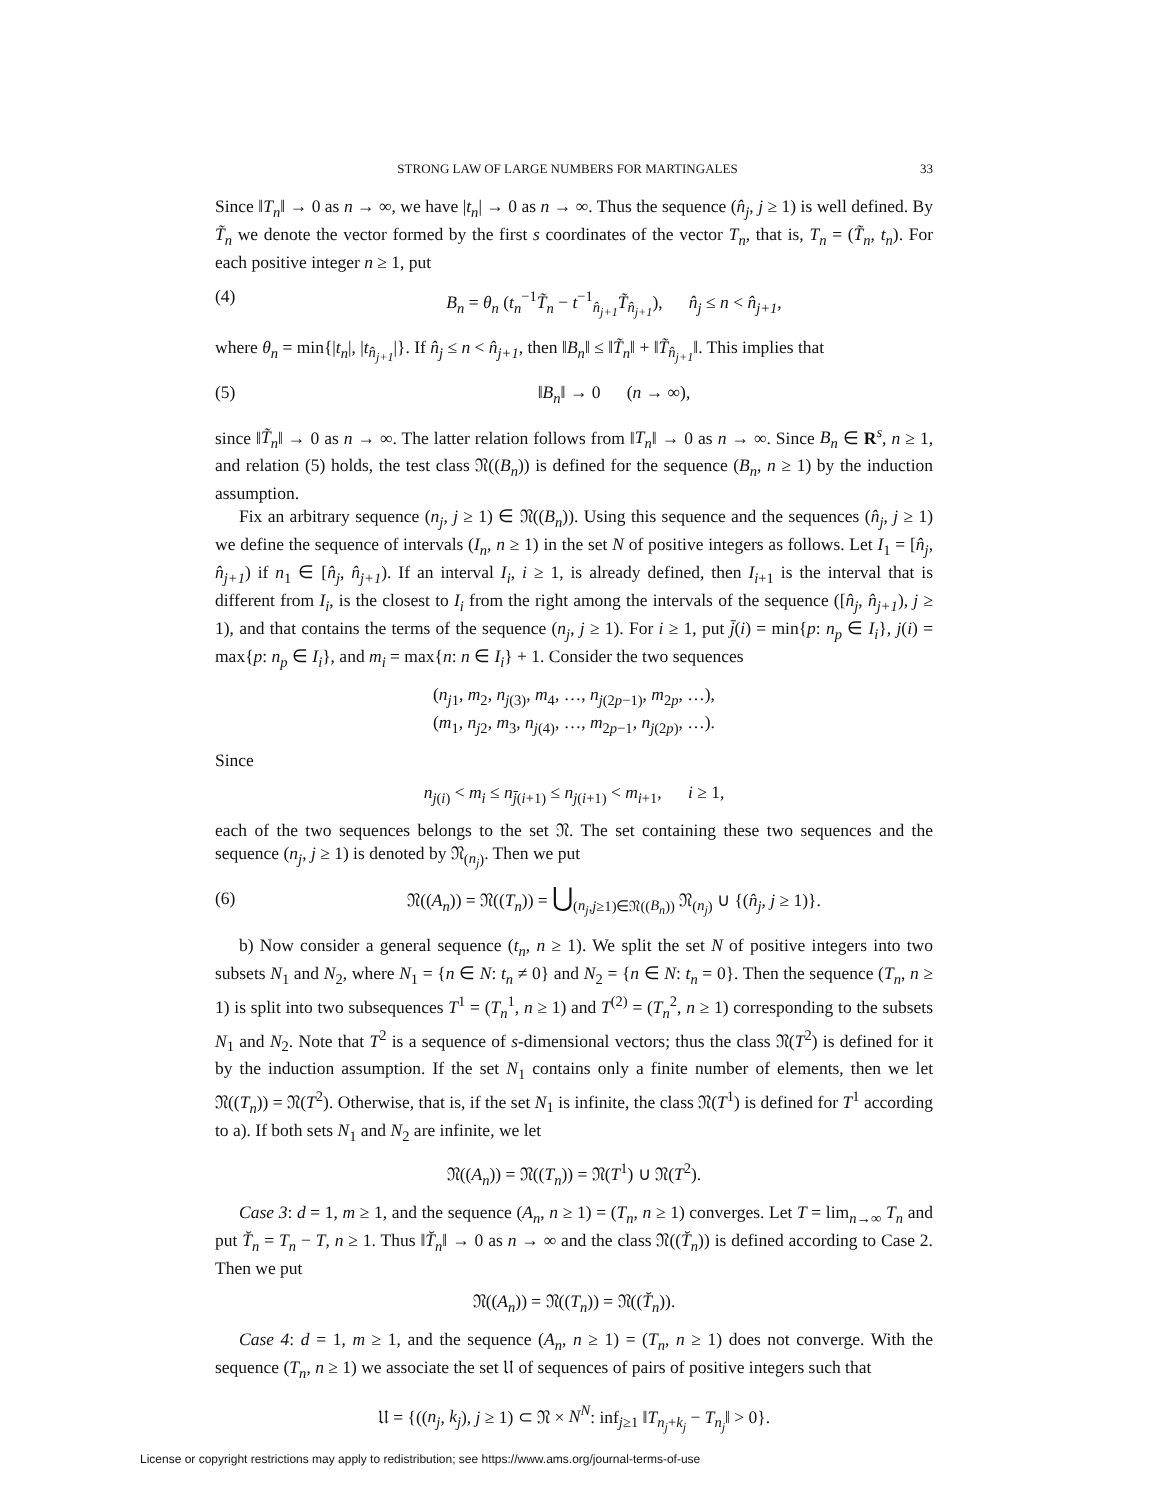STRONG LAW OF LARGE NUMBERS FOR MARTINGALES 33
Since ‖T<sub>n</sub>‖ → 0 as n → ∞, we have |t<sub>n</sub>| → 0 as n → ∞. Thus the sequence (n̂<sub>j</sub>, j ≥ 1) is well defined. By T̃<sub>n</sub> we denote the vector formed by the first s coordinates of the vector T<sub>n</sub>, that is, T<sub>n</sub> = (T̃<sub>n</sub>, t<sub>n</sub>). For each positive integer n ≥ 1, put
(4) B<sub>n</sub> = θ<sub>n</sub> (t<sub>n</sub><sup>−1</sup>T̃<sub>n</sub> − t<sup>−1</sup><sub>n̂<sub>j+1</sub></sub>T̃<sub>n̂<sub>j+1</sub></sub>), n̂<sub>j</sub> ≤ n < n̂<sub>j+1</sub>,
where θ<sub>n</sub> = min{|t<sub>n</sub>|, |t<sub>n̂<sub>j+1</sub></sub>|}. If n̂<sub>j</sub> ≤ n < n̂<sub>j+1</sub>, then ‖B<sub>n</sub>‖ ≤ ‖T̃<sub>n</sub>‖ + ‖T̃<sub>n̂<sub>j+1</sub></sub>‖. This implies that
(5) ‖B<sub>n</sub>‖ → 0 (n → ∞),
since ‖T̃<sub>n</sub>‖ → 0 as n → ∞. The latter relation follows from ‖T<sub>n</sub>‖ → 0 as n → ∞. Since B<sub>n</sub> ∈ R<sup>s</sup>, n ≥ 1, and relation (5) holds, the test class 𝔑((B<sub>n</sub>)) is defined for the sequence (B<sub>n</sub>, n ≥ 1) by the induction assumption.
Fix an arbitrary sequence (n<sub>j</sub>, j ≥ 1) ∈ 𝔑((B<sub>n</sub>)). Using this sequence and the sequences (n̂<sub>j</sub>, j ≥ 1) we define the sequence of intervals (I<sub>n</sub>, n ≥ 1) in the set N of positive integers as follows. Let I<sub>1</sub> = [n̂<sub>j</sub>, n̂<sub>j+1</sub>) if n<sub>1</sub> ∈ [n̂<sub>j</sub>, n̂<sub>j+1</sub>). If an interval I<sub>i</sub>, i ≥ 1, is already defined, then I<sub>i+1</sub> is the interval that is different from I<sub>i</sub>, is the closest to I<sub>i</sub> from the right among the intervals of the sequence ([n̂<sub>j</sub>, n̂<sub>j+1</sub>), j ≥ 1), and that contains the terms of the sequence (n<sub>j</sub>, j ≥ 1). For i ≥ 1, put j̄(i) = min{p: n<sub>p</sub> ∈ I<sub>i</sub>}, j(i) = max{p: n<sub>p</sub> ∈ I<sub>i</sub>}, and m<sub>i</sub> = max{n: n ∈ I<sub>i</sub>} + 1. Consider the two sequences
(n<sub>j1</sub>, m<sub>2</sub>, n<sub>j(3)</sub>, m<sub>4</sub>, …, n<sub>j(2p−1)</sub>, m<sub>2p</sub>, …),
(m<sub>1</sub>, n<sub>j2</sub>, m<sub>3</sub>, n<sub>j(4)</sub>, …, m<sub>2p−1</sub>, n<sub>j(2p)</sub>, …).
Since
n<sub>j(i)</sub> < m<sub>i</sub> ≤ n<sub>j̄(i+1)</sub> ≤ n<sub>j(i+1)</sub> < m<sub>i+1</sub>, i ≥ 1,
each of the two sequences belongs to the set 𝔑. The set containing these two sequences and the sequence (n<sub>j</sub>, j ≥ 1) is denoted by 𝔑<sub>(n<sub>j</sub>)</sub>. Then we put
(6) 𝔑((A<sub>n</sub>)) = 𝔑((T<sub>n</sub>)) = ⋃<sub>(n<sub>j</sub>,j≥1)∈𝔑((B<sub>n</sub>))</sub> 𝔑<sub>(n<sub>j</sub>)</sub> ∪ {(n̂<sub>j</sub>, j ≥ 1)}.
b) Now consider a general sequence (t<sub>n</sub>, n ≥ 1). We split the set N of positive integers into two subsets N<sub>1</sub> and N<sub>2</sub>, where N<sub>1</sub> = {n ∈ N: t<sub>n</sub> ≠ 0} and N<sub>2</sub> = {n ∈ N: t<sub>n</sub> = 0}. Then the sequence (T<sub>n</sub>, n ≥ 1) is split into two subsequences T<sup>1</sup> = (T<sub>n</sub><sup>1</sup>, n ≥ 1) and T<sup>(2)</sup> = (T<sub>n</sub><sup>2</sup>, n ≥ 1) corresponding to the subsets N<sub>1</sub> and N<sub>2</sub>. Note that T<sup>2</sup> is a sequence of s-dimensional vectors; thus the class 𝔑(T<sup>2</sup>) is defined for it by the induction assumption. If the set N<sub>1</sub> contains only a finite number of elements, then we let 𝔑((T<sub>n</sub>)) = 𝔑(T<sup>2</sup>). Otherwise, that is, if the set N<sub>1</sub> is infinite, the class 𝔑(T<sup>1</sup>) is defined for T<sup>1</sup> according to a). If both sets N<sub>1</sub> and N<sub>2</sub> are infinite, we let
𝔑((A<sub>n</sub>)) = 𝔑((T<sub>n</sub>)) = 𝔑(T<sup>1</sup>) ∪ 𝔑(T<sup>2</sup>).
Case 3: d = 1, m ≥ 1, and the sequence (A<sub>n</sub>, n ≥ 1) = (T<sub>n</sub>, n ≥ 1) converges. Let T = lim<sub>n→∞</sub> T<sub>n</sub> and put T̆<sub>n</sub> = T<sub>n</sub> − T, n ≥ 1. Thus ‖T̆<sub>n</sub>‖ → 0 as n → ∞ and the class 𝔑((T̆<sub>n</sub>)) is defined according to Case 2. Then we put
𝔑((A<sub>n</sub>)) = 𝔑((T<sub>n</sub>)) = 𝔑((T̆<sub>n</sub>)).
Case 4: d = 1, m ≥ 1, and the sequence (A<sub>n</sub>, n ≥ 1) = (T<sub>n</sub>, n ≥ 1) does not converge. With the sequence (T<sub>n</sub>, n ≥ 1) we associate the set 𝔘 of sequences of pairs of positive integers such that
𝔘 = {((n<sub>j</sub>, k<sub>j</sub>), j ≥ 1) ⊂ 𝔑 × N<sup>N</sup>: inf<sub>j≥1</sub> ‖T<sub>n<sub>j</sub>+k<sub>j</sub></sub> − T<sub>n<sub>j</sub></sub>‖ > 0}.
License or copyright restrictions may apply to redistribution; see https://www.ams.org/journal-terms-of-use